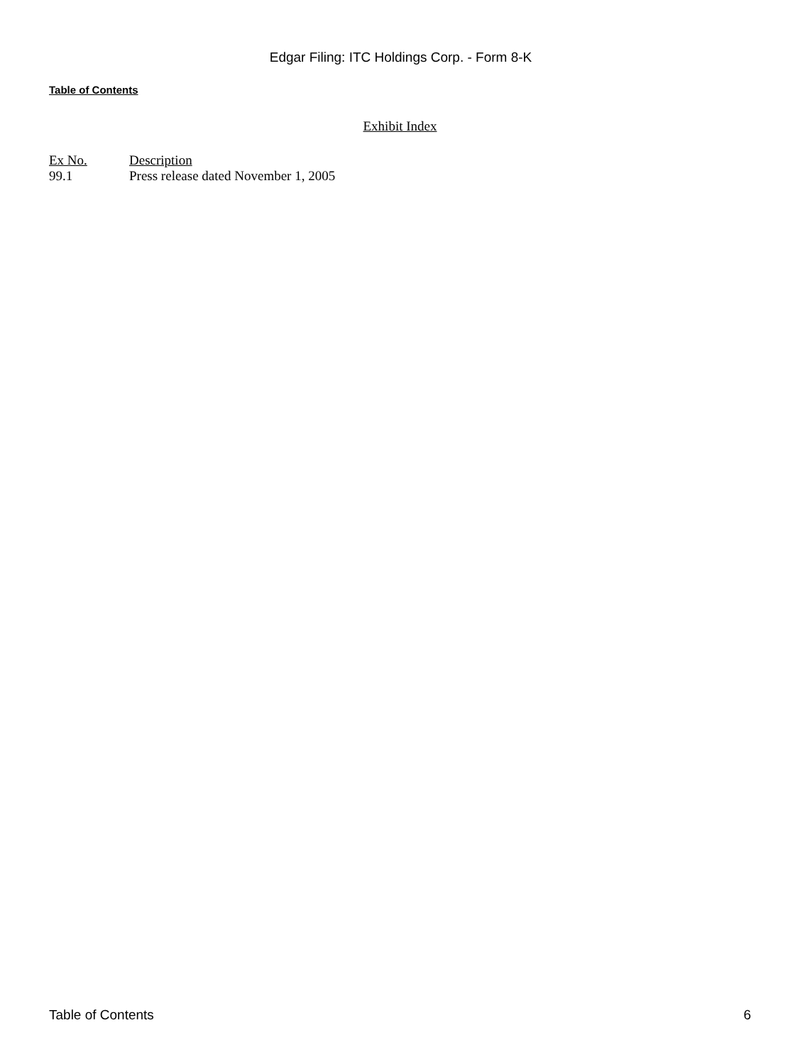Edgar Filing: ITC Holdings Corp. - Form 8-K
Table of Contents
Exhibit Index
| Ex No. | Description |
| --- | --- |
| 99.1 | Press release dated November 1, 2005 |
Table of Contents 6